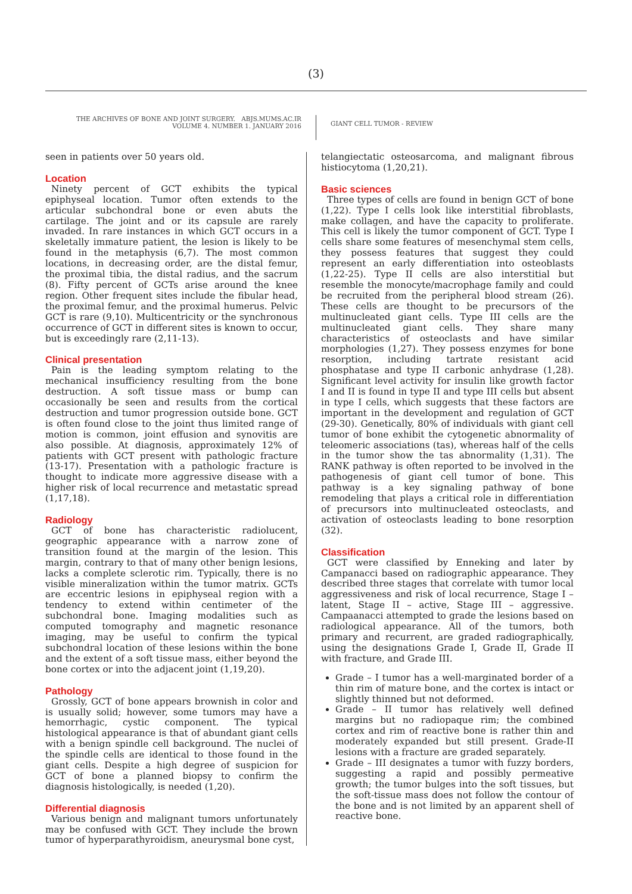(3)
THE ARCHIVES OF BONE AND JOINT SURGERY. ABJS.MUMS.AC.IR
VOLUME 4. NUMBER 1. JANUARY 2016
GIANT CELL TUMOR - REVIEW
seen in patients over 50 years old.
Location
Ninety percent of GCT exhibits the typical epiphyseal location. Tumor often extends to the articular subchondral bone or even abuts the cartilage. The joint and or its capsule are rarely invaded. In rare instances in which GCT occurs in a skeletally immature patient, the lesion is likely to be found in the metaphysis (6,7). The most common locations, in decreasing order, are the distal femur, the proximal tibia, the distal radius, and the sacrum (8). Fifty percent of GCTs arise around the knee region. Other frequent sites include the fibular head, the proximal femur, and the proximal humerus. Pelvic GCT is rare (9,10). Multicentricity or the synchronous occurrence of GCT in different sites is known to occur, but is exceedingly rare (2,11-13).
Clinical presentation
Pain is the leading symptom relating to the mechanical insufficiency resulting from the bone destruction. A soft tissue mass or bump can occasionally be seen and results from the cortical destruction and tumor progression outside bone. GCT is often found close to the joint thus limited range of motion is common, joint effusion and synovitis are also possible. At diagnosis, approximately 12% of patients with GCT present with pathologic fracture (13-17). Presentation with a pathologic fracture is thought to indicate more aggressive disease with a higher risk of local recurrence and metastatic spread (1,17,18).
Radiology
GCT of bone has characteristic radiolucent, geographic appearance with a narrow zone of transition found at the margin of the lesion. This margin, contrary to that of many other benign lesions, lacks a complete sclerotic rim. Typically, there is no visible mineralization within the tumor matrix. GCTs are eccentric lesions in epiphyseal region with a tendency to extend within centimeter of the subchondral bone. Imaging modalities such as computed tomography and magnetic resonance imaging, may be useful to confirm the typical subchondral location of these lesions within the bone and the extent of a soft tissue mass, either beyond the bone cortex or into the adjacent joint (1,19,20).
Pathology
Grossly, GCT of bone appears brownish in color and is usually solid; however, some tumors may have a hemorrhagic, cystic component. The typical histological appearance is that of abundant giant cells with a benign spindle cell background. The nuclei of the spindle cells are identical to those found in the giant cells. Despite a high degree of suspicion for GCT of bone a planned biopsy to confirm the diagnosis histologically, is needed (1,20).
Differential diagnosis
Various benign and malignant tumors unfortunately may be confused with GCT. They include the brown tumor of hyperparathyroidism, aneurysmal bone cyst,
telangiectatic osteosarcoma, and malignant fibrous histiocytoma (1,20,21).
Basic sciences
Three types of cells are found in benign GCT of bone (1,22). Type I cells look like interstitial fibroblasts, make collagen, and have the capacity to proliferate. This cell is likely the tumor component of GCT. Type I cells share some features of mesenchymal stem cells, they possess features that suggest they could represent an early differentiation into osteoblasts (1,22-25). Type II cells are also interstitial but resemble the monocyte/macrophage family and could be recruited from the peripheral blood stream (26). These cells are thought to be precursors of the multinucleated giant cells. Type III cells are the multinucleated giant cells. They share many characteristics of osteoclasts and have similar morphologies (1,27). They possess enzymes for bone resorption, including tartrate resistant acid phosphatase and type II carbonic anhydrase (1,28). Significant level activity for insulin like growth factor I and II is found in type II and type III cells but absent in type I cells, which suggests that these factors are important in the development and regulation of GCT (29-30). Genetically, 80% of individuals with giant cell tumor of bone exhibit the cytogenetic abnormality of teleomeric associations (tas), whereas half of the cells in the tumor show the tas abnormality (1,31). The RANK pathway is often reported to be involved in the pathogenesis of giant cell tumor of bone. This pathway is a key signaling pathway of bone remodeling that plays a critical role in differentiation of precursors into multinucleated osteoclasts, and activation of osteoclasts leading to bone resorption (32).
Classification
GCT were classified by Enneking and later by Campanacci based on radiographic appearance. They described three stages that correlate with tumor local aggressiveness and risk of local recurrence, Stage I – latent, Stage II – active, Stage III – aggressive. Campaanacci attempted to grade the lesions based on radiological appearance. All of the tumors, both primary and recurrent, are graded radiographically, using the designations Grade I, Grade II, Grade II with fracture, and Grade III.
Grade – I tumor has a well-marginated border of a thin rim of mature bone, and the cortex is intact or slightly thinned but not deformed.
Grade – II tumor has relatively well defined margins but no radiopaque rim; the combined cortex and rim of reactive bone is rather thin and moderately expanded but still present. Grade-II lesions with a fracture are graded separately.
Grade – III designates a tumor with fuzzy borders, suggesting a rapid and possibly permeative growth; the tumor bulges into the soft tissues, but the soft-tissue mass does not follow the contour of the bone and is not limited by an apparent shell of reactive bone.